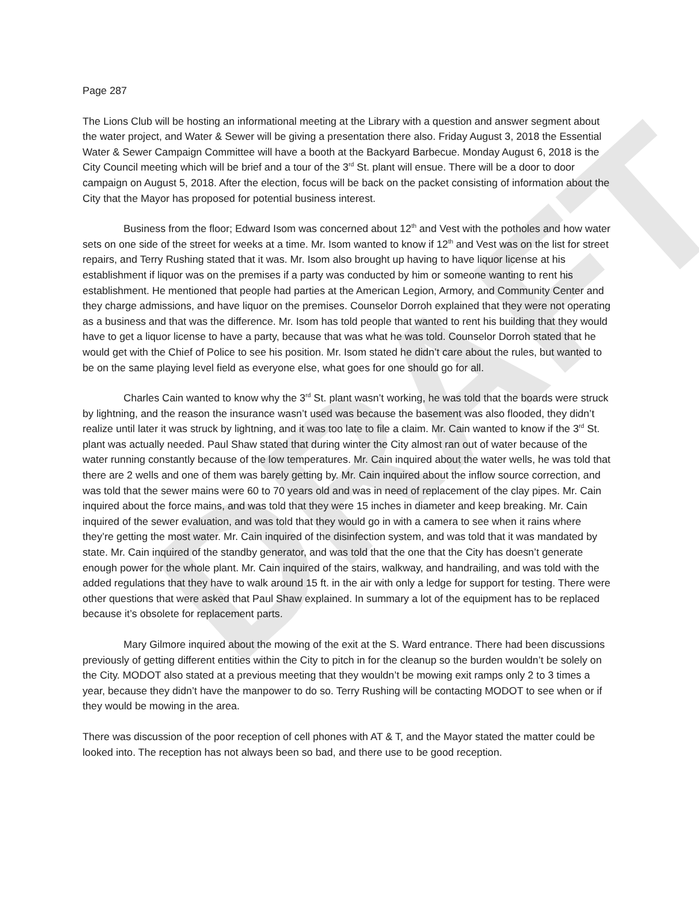DRAFT
Page 287
The Lions Club will be hosting an informational meeting at the Library with a question and answer segment about the water project, and Water & Sewer will be giving a presentation there also. Friday August 3, 2018 the Essential Water & Sewer Campaign Committee will have a booth at the Backyard Barbecue. Monday August 6, 2018 is the City Council meeting which will be brief and a tour of the 3<sup>rd</sup> St. plant will ensue. There will be a door to door campaign on August 5, 2018. After the election, focus will be back on the packet consisting of information about the City that the Mayor has proposed for potential business interest.
Business from the floor; Edward Isom was concerned about 12<sup>th</sup> and Vest with the potholes and how water sets on one side of the street for weeks at a time. Mr. Isom wanted to know if 12<sup>th</sup> and Vest was on the list for street repairs, and Terry Rushing stated that it was. Mr. Isom also brought up having to have liquor license at his establishment if liquor was on the premises if a party was conducted by him or someone wanting to rent his establishment. He mentioned that people had parties at the American Legion, Armory, and Community Center and they charge admissions, and have liquor on the premises. Counselor Dorroh explained that they were not operating as a business and that was the difference. Mr. Isom has told people that wanted to rent his building that they would have to get a liquor license to have a party, because that was what he was told. Counselor Dorroh stated that he would get with the Chief of Police to see his position. Mr. Isom stated he didn’t care about the rules, but wanted to be on the same playing level field as everyone else, what goes for one should go for all.
Charles Cain wanted to know why the 3<sup>rd</sup> St. plant wasn’t working, he was told that the boards were struck by lightning, and the reason the insurance wasn’t used was because the basement was also flooded, they didn’t realize until later it was struck by lightning, and it was too late to file a claim. Mr. Cain wanted to know if the 3<sup>rd</sup> St. plant was actually needed. Paul Shaw stated that during winter the City almost ran out of water because of the water running constantly because of the low temperatures. Mr. Cain inquired about the water wells, he was told that there are 2 wells and one of them was barely getting by. Mr. Cain inquired about the inflow source correction, and was told that the sewer mains were 60 to 70 years old and was in need of replacement of the clay pipes. Mr. Cain inquired about the force mains, and was told that they were 15 inches in diameter and keep breaking. Mr. Cain inquired of the sewer evaluation, and was told that they would go in with a camera to see when it rains where they’re getting the most water. Mr. Cain inquired of the disinfection system, and was told that it was mandated by state. Mr. Cain inquired of the standby generator, and was told that the one that the City has doesn’t generate enough power for the whole plant. Mr. Cain inquired of the stairs, walkway, and handrailing, and was told with the added regulations that they have to walk around 15 ft. in the air with only a ledge for support for testing. There were other questions that were asked that Paul Shaw explained. In summary a lot of the equipment has to be replaced because it’s obsolete for replacement parts.
Mary Gilmore inquired about the mowing of the exit at the S. Ward entrance. There had been discussions previously of getting different entities within the City to pitch in for the cleanup so the burden wouldn’t be solely on the City. MODOT also stated at a previous meeting that they wouldn’t be mowing exit ramps only 2 to 3 times a year, because they didn’t have the manpower to do so. Terry Rushing will be contacting MODOT to see when or if they would be mowing in the area.
There was discussion of the poor reception of cell phones with AT & T, and the Mayor stated the matter could be looked into. The reception has not always been so bad, and there use to be good reception.